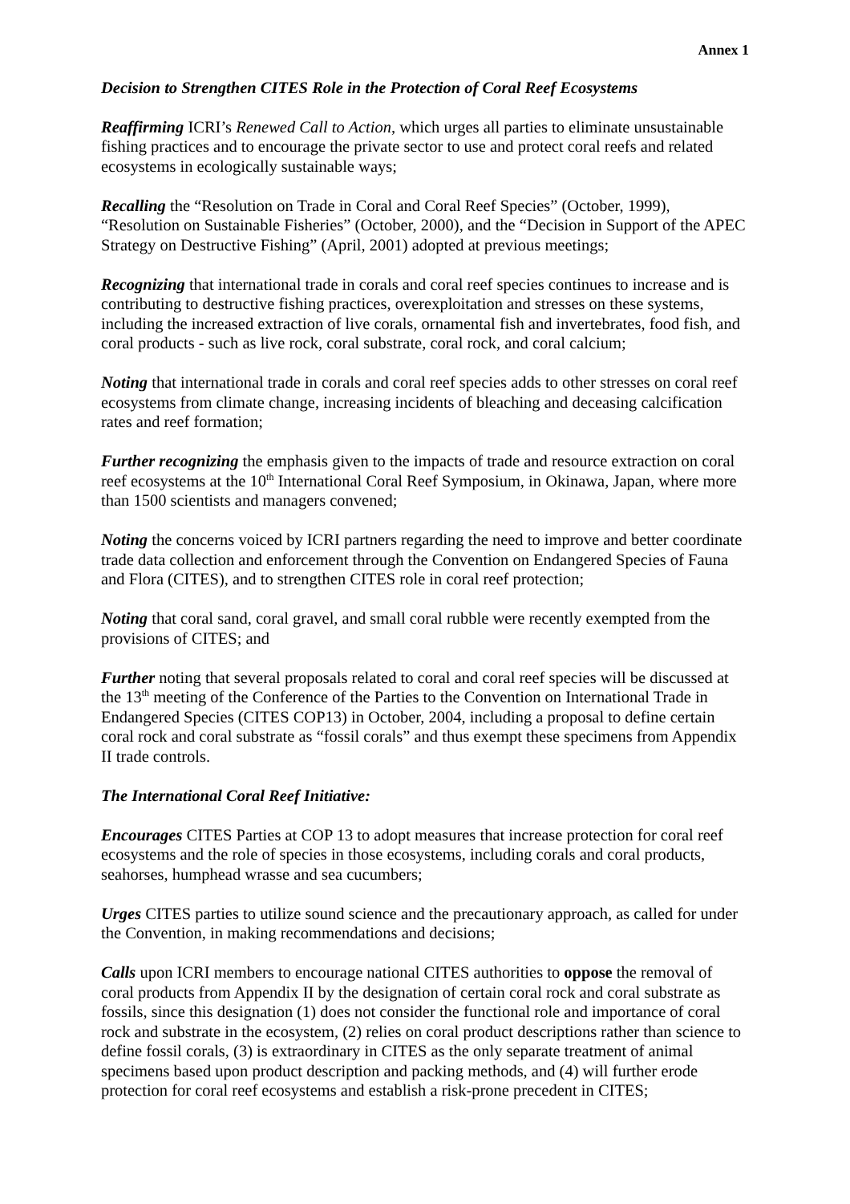Annex 1
Decision to Strengthen CITES Role in the Protection of Coral Reef Ecosystems
Reaffirming ICRI’s Renewed Call to Action, which urges all parties to eliminate unsustainable fishing practices and to encourage the private sector to use and protect coral reefs and related ecosystems in ecologically sustainable ways;
Recalling the “Resolution on Trade in Coral and Coral Reef Species” (October, 1999), “Resolution on Sustainable Fisheries” (October, 2000), and the “Decision in Support of the APEC Strategy on Destructive Fishing” (April, 2001) adopted at previous meetings;
Recognizing that international trade in corals and coral reef species continues to increase and is contributing to destructive fishing practices, overexploitation and stresses on these systems, including the increased extraction of live corals, ornamental fish and invertebrates, food fish, and coral products - such as live rock, coral substrate, coral rock, and coral calcium;
Noting that international trade in corals and coral reef species adds to other stresses on coral reef ecosystems from climate change, increasing incidents of bleaching and deceasing calcification rates and reef formation;
Further recognizing the emphasis given to the impacts of trade and resource extraction on coral reef ecosystems at the 10<sup>th</sup> International Coral Reef Symposium, in Okinawa, Japan, where more than 1500 scientists and managers convened;
Noting the concerns voiced by ICRI partners regarding the need to improve and better coordinate trade data collection and enforcement through the Convention on Endangered Species of Fauna and Flora (CITES), and to strengthen CITES role in coral reef protection;
Noting that coral sand, coral gravel, and small coral rubble were recently exempted from the provisions of CITES; and
Further noting that several proposals related to coral and coral reef species will be discussed at the 13<sup>th</sup> meeting of the Conference of the Parties to the Convention on International Trade in Endangered Species (CITES COP13) in October, 2004, including a proposal to define certain coral rock and coral substrate as “fossil corals” and thus exempt these specimens from Appendix II trade controls.
The International Coral Reef Initiative:
Encourages CITES Parties at COP 13 to adopt measures that increase protection for coral reef ecosystems and the role of species in those ecosystems, including corals and coral products, seahorses, humphead wrasse and sea cucumbers;
Urges CITES parties to utilize sound science and the precautionary approach, as called for under the Convention, in making recommendations and decisions;
Calls upon ICRI members to encourage national CITES authorities to oppose the removal of coral products from Appendix II by the designation of certain coral rock and coral substrate as fossils, since this designation (1) does not consider the functional role and importance of coral rock and substrate in the ecosystem, (2) relies on coral product descriptions rather than science to define fossil corals, (3) is extraordinary in CITES as the only separate treatment of animal specimens based upon product description and packing methods, and (4) will further erode protection for coral reef ecosystems and establish a risk-prone precedent in CITES;